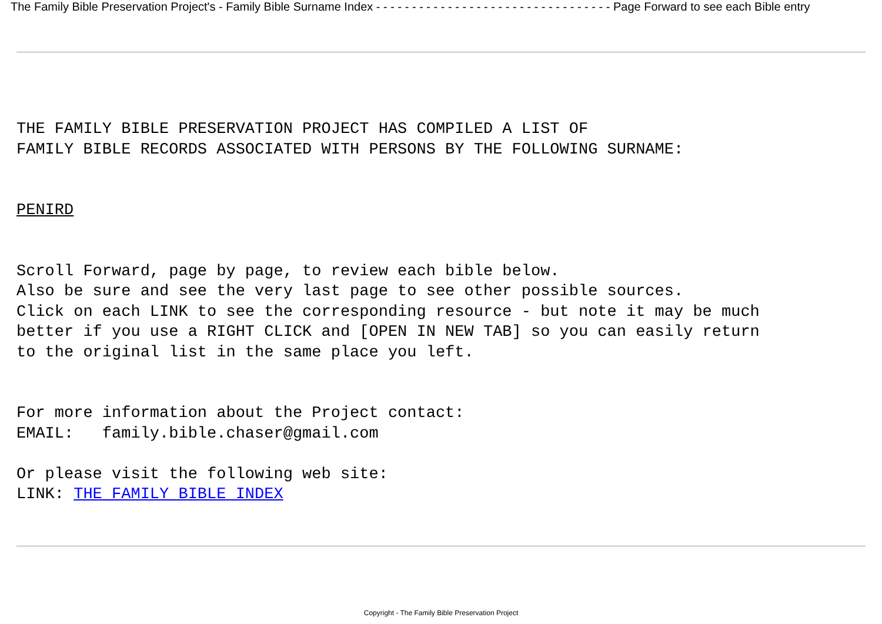The Family Bible Preservation Project's - Family Bible Surname Index - - - - - - - - - - - - - - - - - - - - - - - - - - - - - - - - - Page Forward to see each Bible entry
THE FAMILY BIBLE PRESERVATION PROJECT HAS COMPILED A LIST OF FAMILY BIBLE RECORDS ASSOCIATED WITH PERSONS BY THE FOLLOWING SURNAME:
PENIRD
Scroll Forward, page by page, to review each bible below. Also be sure and see the very last page to see other possible sources. Click on each LINK to see the corresponding resource - but note it may be much better if you use a RIGHT CLICK and [OPEN IN NEW TAB] so you can easily return to the original list in the same place you left.
For more information about the Project contact: EMAIL: family.bible.chaser@gmail.com Or please visit the following web site: LINK: THE FAMILY BIBLE INDEX
Copyright - The Family Bible Preservation Project